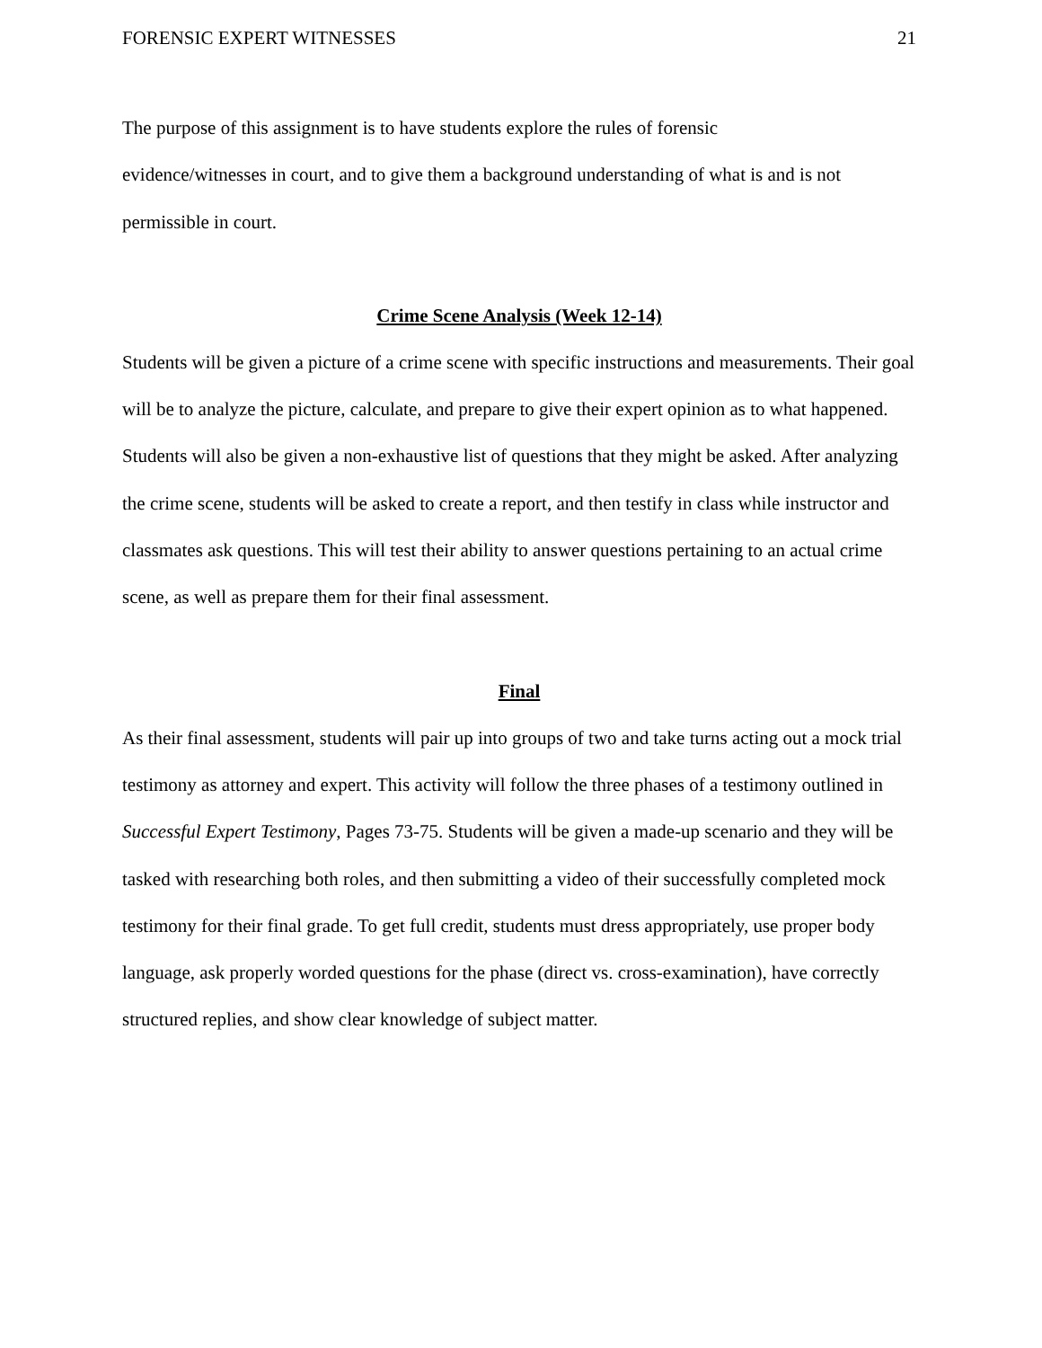FORENSIC EXPERT WITNESSES 21
The purpose of this assignment is to have students explore the rules of forensic
evidence/witnesses in court, and to give them a background understanding of what is and is not permissible in court.
Crime Scene Analysis (Week 12-14)
Students will be given a picture of a crime scene with specific instructions and measurements. Their goal will be to analyze the picture, calculate, and prepare to give their expert opinion as to what happened. Students will also be given a non-exhaustive list of questions that they might be asked. After analyzing the crime scene, students will be asked to create a report, and then testify in class while instructor and classmates ask questions. This will test their ability to answer questions pertaining to an actual crime scene, as well as prepare them for their final assessment.
Final
As their final assessment, students will pair up into groups of two and take turns acting out a mock trial testimony as attorney and expert. This activity will follow the three phases of a testimony outlined in Successful Expert Testimony, Pages 73-75. Students will be given a made-up scenario and they will be tasked with researching both roles, and then submitting a video of their successfully completed mock testimony for their final grade. To get full credit, students must dress appropriately, use proper body language, ask properly worded questions for the phase (direct vs. cross-examination), have correctly structured replies, and show clear knowledge of subject matter.